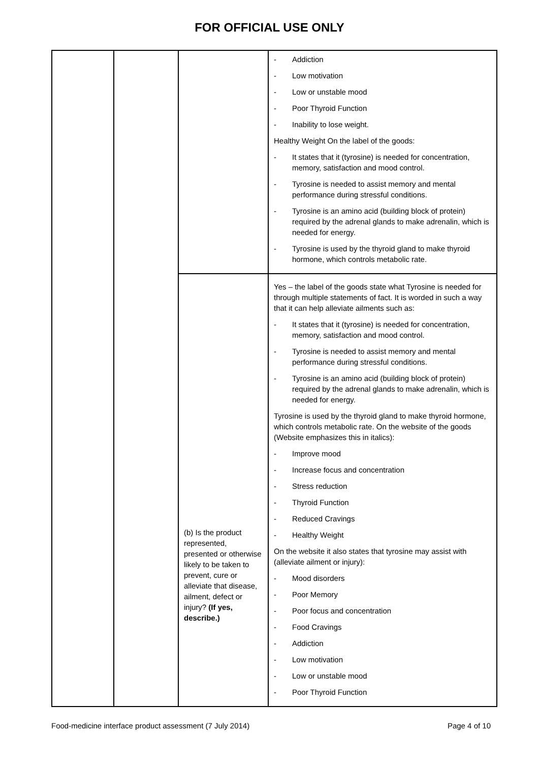FOR OFFICIAL USE ONLY
| | | | - Addiction - Low motivation - Low or unstable mood - Poor Thyroid Function - Inability to lose weight. Healthy Weight On the label of the goods: - It states that it (tyrosine) is needed for concentration, memory, satisfaction and mood control. - Tyrosine is needed to assist memory and mental performance during stressful conditions. - Tyrosine is an amino acid (building block of protein) required by the adrenal glands to make adrenalin, which is needed for energy. - Tyrosine is used by the thyroid gland to make thyroid hormone, which controls metabolic rate. |
| | | (b) Is the product represented, presented or otherwise likely to be taken to prevent, cure or alleviate that disease, ailment, defect or injury? (If yes, describe.) | Yes – the label of the goods state what Tyrosine is needed for through multiple statements of fact. It is worded in such a way that it can help alleviate ailments such as: - It states that it (tyrosine) is needed for concentration, memory, satisfaction and mood control. - Tyrosine is needed to assist memory and mental performance during stressful conditions. - Tyrosine is an amino acid (building block of protein) required by the adrenal glands to make adrenalin, which is needed for energy. Tyrosine is used by the thyroid gland to make thyroid hormone, which controls metabolic rate. On the website of the goods (Website emphasizes this in italics): - Improve mood - Increase focus and concentration - Stress reduction - Thyroid Function - Reduced Cravings - Healthy Weight On the website it also states that tyrosine may assist with (alleviate ailment or injury): - Mood disorders - Poor Memory - Poor focus and concentration - Food Cravings - Addiction - Low motivation - Low or unstable mood - Poor Thyroid Function |
Food-medicine interface product assessment (7 July 2014) Page 4 of 10